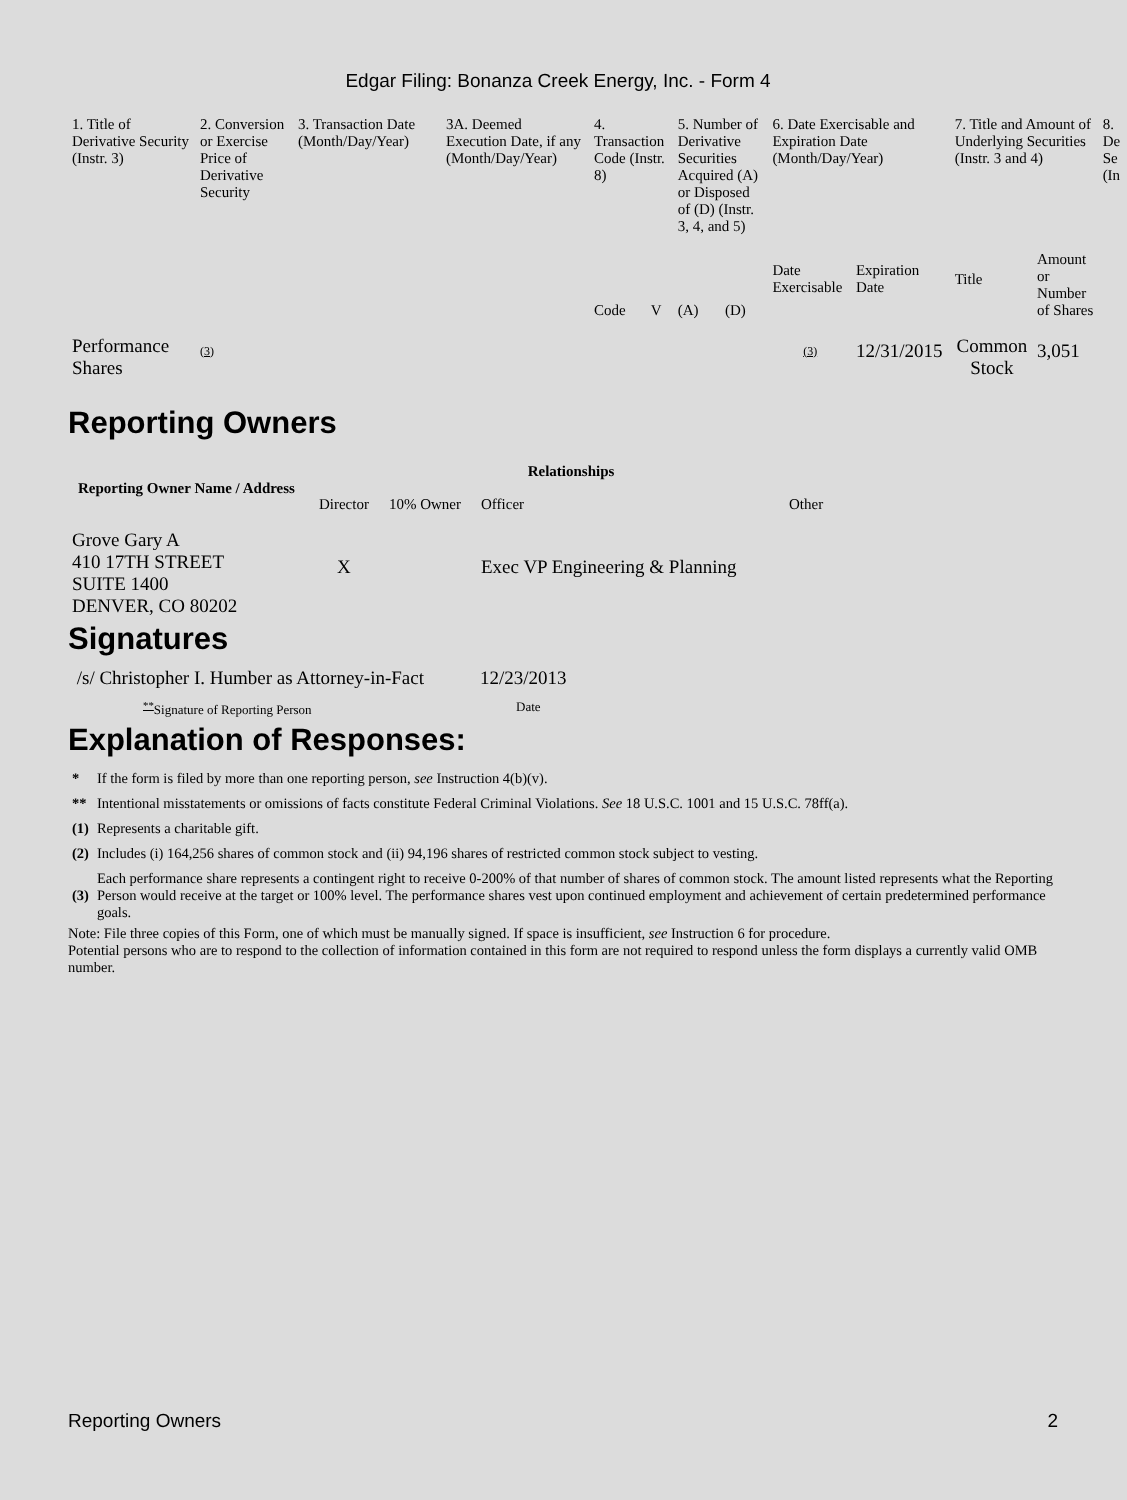Edgar Filing: Bonanza Creek Energy, Inc. - Form 4
| 1. Title of Derivative Security (Instr. 3) | 2. Conversion or Exercise Price of Derivative Security | 3. Transaction Date (Month/Day/Year) | 3A. Deemed Execution Date, if any (Month/Day/Year) | 4. Transaction Code (Instr. 8) | | 5. Number of Derivative Securities Acquired (A) or Disposed of (D) (Instr. 3, 4, and 5) | | 6. Date Exercisable and Expiration Date (Month/Day/Year) | | 7. Title and Amount of Underlying Securities (Instr. 3 and 4) | | 8. De Se (In |
| | | | | Code | V | (A) | (D) | Date Exercisable | Expiration Date | Title | Amount or Number of Shares | |
| Performance Shares | (3) | | | | | | | (3) | 12/31/2015 | Common Stock | 3,051 | |
Reporting Owners
| Reporting Owner Name / Address | Relationships | | | |
| --- | --- | --- | --- | --- |
| | Director | 10% Owner | Officer | Other |
| Grove Gary A 410 17TH STREET SUITE 1400 DENVER, CO 80202 | X | | Exec VP Engineering & Planning | |
Signatures
| /s/ Christopher I. Humber as Attorney-in-Fact | 12/23/2013 |
| <sup>**</sup> Signature of Reporting Person | Date |
Explanation of Responses:
| * | If the form is filed by more than one reporting person, see Instruction 4(b)(v). |
| ** | Intentional misstatements or omissions of facts constitute Federal Criminal Violations. See 18 U.S.C. 1001 and 15 U.S.C. 78ff(a). |
| (1) | Represents a charitable gift. |
| (2) | Includes (i) 164,256 shares of common stock and (ii) 94,196 shares of restricted common stock subject to vesting. |
| (3) | Each performance share represents a contingent right to receive 0-200% of that number of shares of common stock. The amount listed represents what the Reporting Person would receive at the target or 100% level. The performance shares vest upon continued employment and achievement of certain predetermined performance goals. |
Note: File three copies of this Form, one of which must be manually signed. If space is insufficient, see Instruction 6 for procedure.
Potential persons who are to respond to the collection of information contained in this form are not required to respond unless the form displays a currently valid OMB number.
Reporting Owners 2